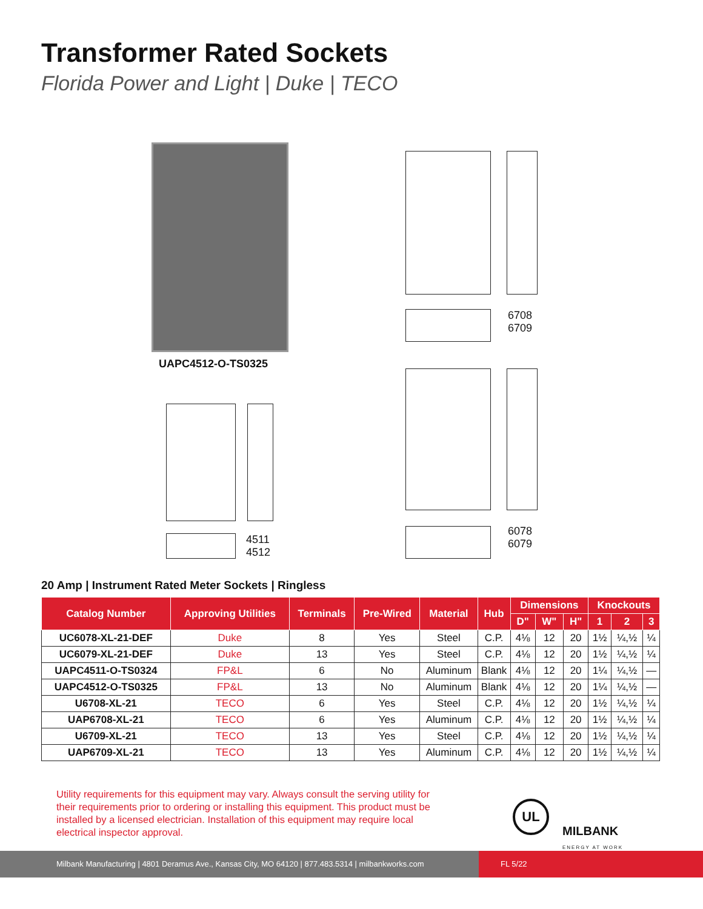Transformer Rated Sockets
Florida Power and Light | Duke | TECO
UAPC4512-O-TS0325
6708
6709
4511
4512
6078
6079
20 Amp | Instrument Rated Meter Sockets | Ringless
| Catalog Number | Approving Utilities | Terminals | Pre-Wired | Material | Hub | Dimensions | | | Knockouts | | |
| --- | --- | --- | --- | --- | --- | --- | --- | --- | --- | --- | --- |
| | | | | | | D" | W" | H" | 1 | 2 | 3 |
| UC6078-XL-21-DEF | Duke | 8 | Yes | Steel | C.P. | 4⅛ | 12 | 20 | 1½ | ¼,½ | ¼ |
| UC6079-XL-21-DEF | Duke | 13 | Yes | Steel | C.P. | 4⅛ | 12 | 20 | 1½ | ¼,½ | ¼ |
| UAPC4511-O-TS0324 | FP&L | 6 | No | Aluminum | Blank | 4⅛ | 12 | 20 | 1¼ | ¼,½ | — |
| UAPC4512-O-TS0325 | FP&L | 13 | No | Aluminum | Blank | 4⅛ | 12 | 20 | 1¼ | ¼,½ | — |
| U6708-XL-21 | TECO | 6 | Yes | Steel | C.P. | 4⅛ | 12 | 20 | 1½ | ¼,½ | ¼ |
| UAP6708-XL-21 | TECO | 6 | Yes | Aluminum | C.P. | 4⅛ | 12 | 20 | 1½ | ¼,½ | ¼ |
| U6709-XL-21 | TECO | 13 | Yes | Steel | C.P. | 4⅛ | 12 | 20 | 1½ | ¼,½ | ¼ |
| UAP6709-XL-21 | TECO | 13 | Yes | Aluminum | C.P. | 4⅛ | 12 | 20 | 1½ | ¼,½ | ¼ |
Utility requirements for this equipment may vary. Always consult the serving utility for their requirements prior to ordering or installing this equipment. This product must be installed by a licensed electrician. Installation of this equipment may require local electrical inspector approval.
UL
MILBANK
ENERGY AT WORK
Milbank Manufacturing | 4801 Deramus Ave., Kansas City, MO 64120 | 877.483.5314 | milbankworks.com
FL 5/22